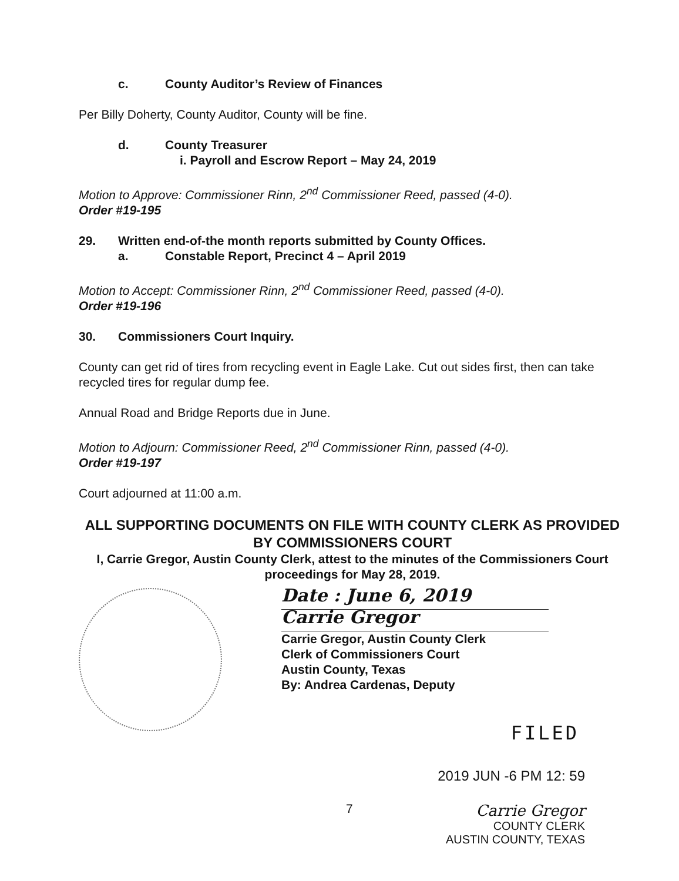c. County Auditor’s Review of Finances
Per Billy Doherty, County Auditor, County will be fine.
d. County Treasurer
i. Payroll and Escrow Report – May 24, 2019
Motion to Approve: Commissioner Rinn, 2<sup>nd</sup> Commissioner Reed, passed (4-0).
Order #19-195
29. Written end-of-the month reports submitted by County Offices.
a. Constable Report, Precinct 4 – April 2019
Motion to Accept: Commissioner Rinn, 2<sup>nd</sup> Commissioner Reed, passed (4-0).
Order #19-196
30. Commissioners Court Inquiry.
County can get rid of tires from recycling event in Eagle Lake. Cut out sides first, then can take recycled tires for regular dump fee.
Annual Road and Bridge Reports due in June.
Motion to Adjourn: Commissioner Reed, 2<sup>nd</sup> Commissioner Rinn, passed (4-0).
Order #19-197
Court adjourned at 11:00 a.m.
ALL SUPPORTING DOCUMENTS ON FILE WITH COUNTY CLERK AS PROVIDED BY COMMISSIONERS COURT
I, Carrie Gregor, Austin County Clerk, attest to the minutes of the Commissioners Court proceedings for May 28, 2019.
Date : June 6, 2019
Carrie Gregor
Carrie Gregor, Austin County Clerk
Clerk of Commissioners Court
Austin County, Texas
By: Andrea Cardenas, Deputy
FILED
2019 JUN -6 PM 12: 59
7 Carrie Gregor
COUNTY CLERK
AUSTIN COUNTY, TEXAS